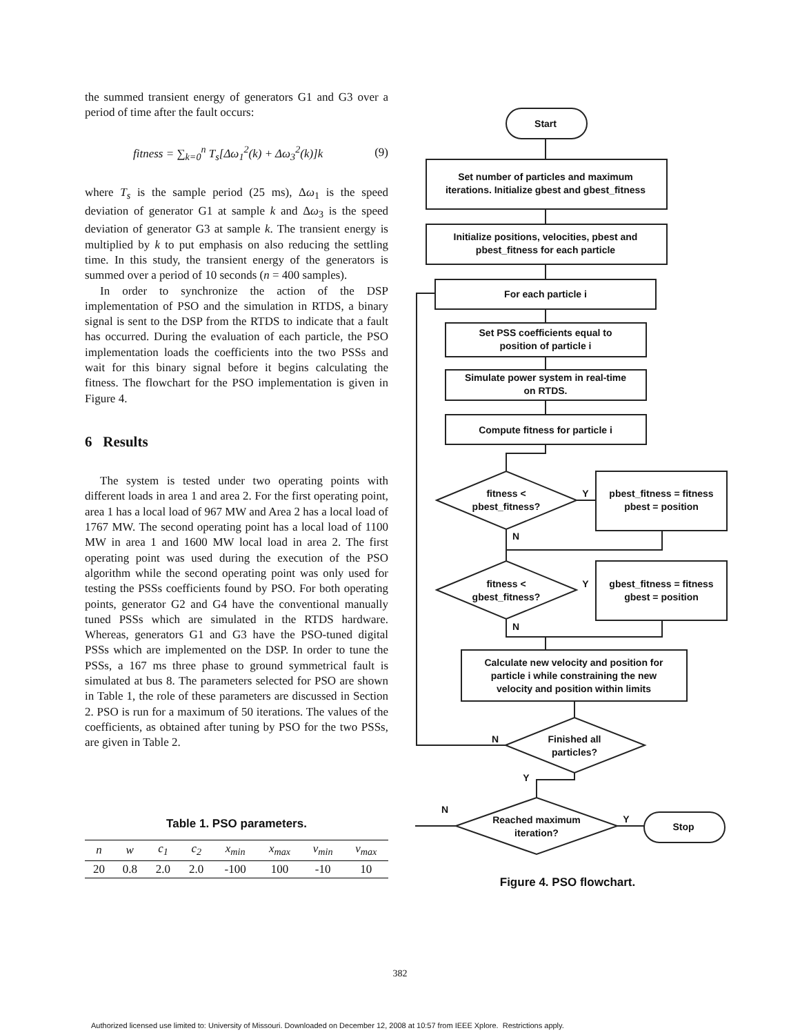the summed transient energy of generators G1 and G3 over a period of time after the fault occurs:
fitness = ∑<sub>k=0</sub><sup>n</sup> T<sub>s</sub>[Δω<sub>1</sub><sup>2</sup>(k) + Δω<sub>3</sub><sup>2</sup>(k)]k (9)
where T<sub>s</sub> is the sample period (25 ms), Δω<sub>1</sub> is the speed deviation of generator G1 at sample k and Δω<sub>3</sub> is the speed deviation of generator G3 at sample k. The transient energy is multiplied by k to put emphasis on also reducing the settling time. In this study, the transient energy of the generators is summed over a period of 10 seconds (n = 400 samples).
In order to synchronize the action of the DSP implementation of PSO and the simulation in RTDS, a binary signal is sent to the DSP from the RTDS to indicate that a fault has occurred. During the evaluation of each particle, the PSO implementation loads the coefficients into the two PSSs and wait for this binary signal before it begins calculating the fitness. The flowchart for the PSO implementation is given in Figure 4.
6 Results
The system is tested under two operating points with different loads in area 1 and area 2. For the first operating point, area 1 has a local load of 967 MW and Area 2 has a local load of 1767 MW. The second operating point has a local load of 1100 MW in area 1 and 1600 MW local load in area 2. The first operating point was used during the execution of the PSO algorithm while the second operating point was only used for testing the PSSs coefficients found by PSO. For both operating points, generator G2 and G4 have the conventional manually tuned PSSs which are simulated in the RTDS hardware. Whereas, generators G1 and G3 have the PSO-tuned digital PSSs which are implemented on the DSP. In order to tune the PSSs, a 167 ms three phase to ground symmetrical fault is simulated at bus 8. The parameters selected for PSO are shown in Table 1, the role of these parameters are discussed in Section 2. PSO is run for a maximum of 50 iterations. The values of the coefficients, as obtained after tuning by PSO for the two PSSs, are given in Table 2.
Table 1. PSO parameters.
| n | w | c<sub>1</sub> | c<sub>2</sub> | x<sub>min</sub> | x<sub>max</sub> | v<sub>min</sub> | v<sub>max</sub> |
| --- | --- | --- | --- | --- | --- | --- | --- |
| 20 | 0.8 | 2.0 | 2.0 | -100 | 100 | -10 | 10 |
Start
Set number of particles and maximum
iterations. Initialize gbest and gbest_fitness
Initialize positions, velocities, pbest and
pbest_fitness for each particle
For each particle i
Set PSS coefficients equal to
position of particle i
Simulate power system in real-time
on RTDS.
Compute fitness for particle i
fitness <
pbest_fitness?
Y
N
pbest_fitness = fitness
pbest = position
fitness <
gbest_fitness?
Y
N
gbest_fitness = fitness
gbest = position
Calculate new velocity and position for
particle i while constraining the new
velocity and position within limits
Finished all
particles?
N
Y
N
Reached maximum
iteration?
Y
Stop
Figure 4. PSO flowchart.
382
Authorized licensed use limited to: University of Missouri. Downloaded on December 12, 2008 at 10:57 from IEEE Xplore. Restrictions apply.